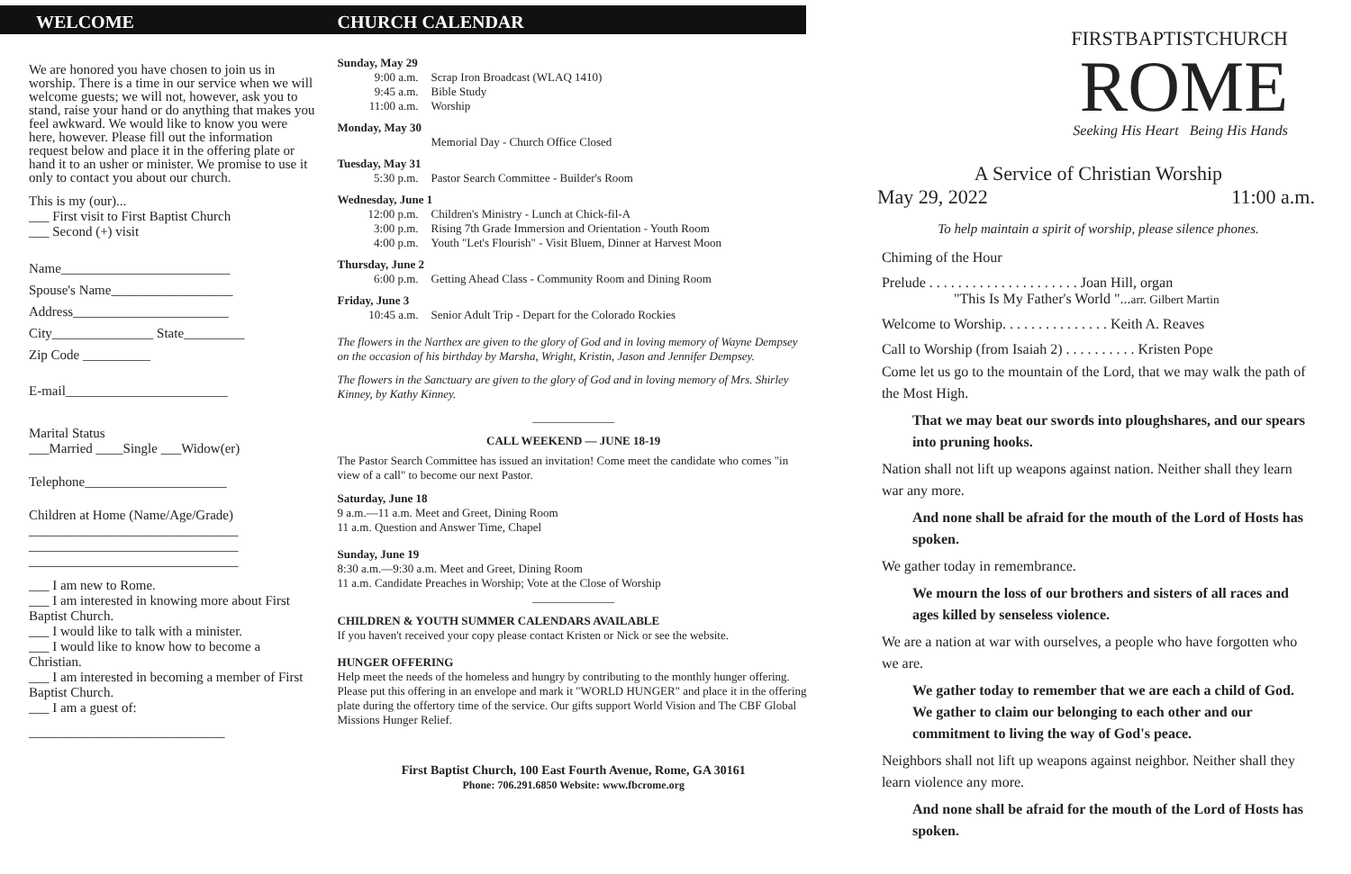WELCOME
We are honored you have chosen to join us in worship. There is a time in our service when we will welcome guests; we will not, however, ask you to stand, raise your hand or do anything that makes you feel awkward. We would like to know you were here, however. Please fill out the information request below and place it in the offering plate or hand it to an usher or minister. We promise to use it only to contact you about our church.
This is my (our)...
___ First visit to First Baptist Church
___ Second (+) visit
Name_________________________
Spouse's Name__________________
Address_______________________
City_______________ State_________
Zip Code __________
E-mail________________________
Marital Status
___Married ____Single ___Widow(er)
Telephone_____________________
Children at Home (Name/Age/Grade)
_______________________________
_______________________________
_______________________________
___ I am new to Rome.
___ I am interested in knowing more about First Baptist Church.
___ I would like to talk with a minister.
___ I would like to know how to become a Christian.
___ I am interested in becoming a member of First Baptist Church.
___ I am a guest of:
_____________________________
CHURCH CALENDAR
Sunday, May 29
9:00 a.m. Scrap Iron Broadcast (WLAQ 1410)
9:45 a.m. Bible Study
11:00 a.m. Worship
Monday, May 30
Memorial Day - Church Office Closed
Tuesday, May 31
5:30 p.m. Pastor Search Committee - Builder's Room
Wednesday, June 1
12:00 p.m. Children's Ministry - Lunch at Chick-fil-A
3:00 p.m. Rising 7th Grade Immersion and Orientation - Youth Room
4:00 p.m. Youth "Let's Flourish" - Visit Bluem, Dinner at Harvest Moon
Thursday, June 2
6:00 p.m. Getting Ahead Class - Community Room and Dining Room
Friday, June 3
10:45 a.m. Senior Adult Trip - Depart for the Colorado Rockies
The flowers in the Narthex are given to the glory of God and in loving memory of Wayne Dempsey on the occasion of his birthday by Marsha, Wright, Kristin, Jason and Jennifer Dempsey.
The flowers in the Sanctuary are given to the glory of God and in loving memory of Mrs. Shirley Kinney, by Kathy Kinney.
______________
CALL WEEKEND — JUNE 18-19
The Pastor Search Committee has issued an invitation! Come meet the candidate who comes "in view of a call" to become our next Pastor.
Saturday, June 18
9 a.m.—11 a.m. Meet and Greet, Dining Room
11 a.m. Question and Answer Time, Chapel
Sunday, June 19
8:30 a.m.—9:30 a.m. Meet and Greet, Dining Room
11 a.m. Candidate Preaches in Worship; Vote at the Close of Worship
______________
CHILDREN & YOUTH SUMMER CALENDARS AVAILABLE
If you haven't received your copy please contact Kristen or Nick or see the website.
HUNGER OFFERING
Help meet the needs of the homeless and hungry by contributing to the monthly hunger offering. Please put this offering in an envelope and mark it "WORLD HUNGER" and place it in the offering plate during the offertory time of the service. Our gifts support World Vision and The CBF Global Missions Hunger Relief.
First Baptist Church, 100 East Fourth Avenue, Rome, GA 30161
Phone: 706.291.6850 Website: www.fbcrome.org
FIRSTBAPTISTCHURCH
ROME
Seeking His Heart Being His Hands
A Service of Christian Worship
May 29, 2022 11:00 a.m.
To help maintain a spirit of worship, please silence phones.
Chiming of the Hour
Prelude . . . . . . . . . . . . . . . . . . . . . Joan Hill, organ
"This Is My Father's World "...arr. Gilbert Martin
Welcome to Worship. . . . . . . . . . . . . . . Keith A. Reaves
Call to Worship (from Isaiah 2) . . . . . . . . . . Kristen Pope
Come let us go to the mountain of the Lord, that we may walk the path of the Most High.
That we may beat our swords into ploughshares, and our spears into pruning hooks.
Nation shall not lift up weapons against nation. Neither shall they learn war any more.
And none shall be afraid for the mouth of the Lord of Hosts has spoken.
We gather today in remembrance.
We mourn the loss of our brothers and sisters of all races and ages killed by senseless violence.
We are a nation at war with ourselves, a people who have forgotten who we are.
We gather today to remember that we are each a child of God. We gather to claim our belonging to each other and our commitment to living the way of God's peace.
Neighbors shall not lift up weapons against neighbor. Neither shall they learn violence any more.
And none shall be afraid for the mouth of the Lord of Hosts has spoken.